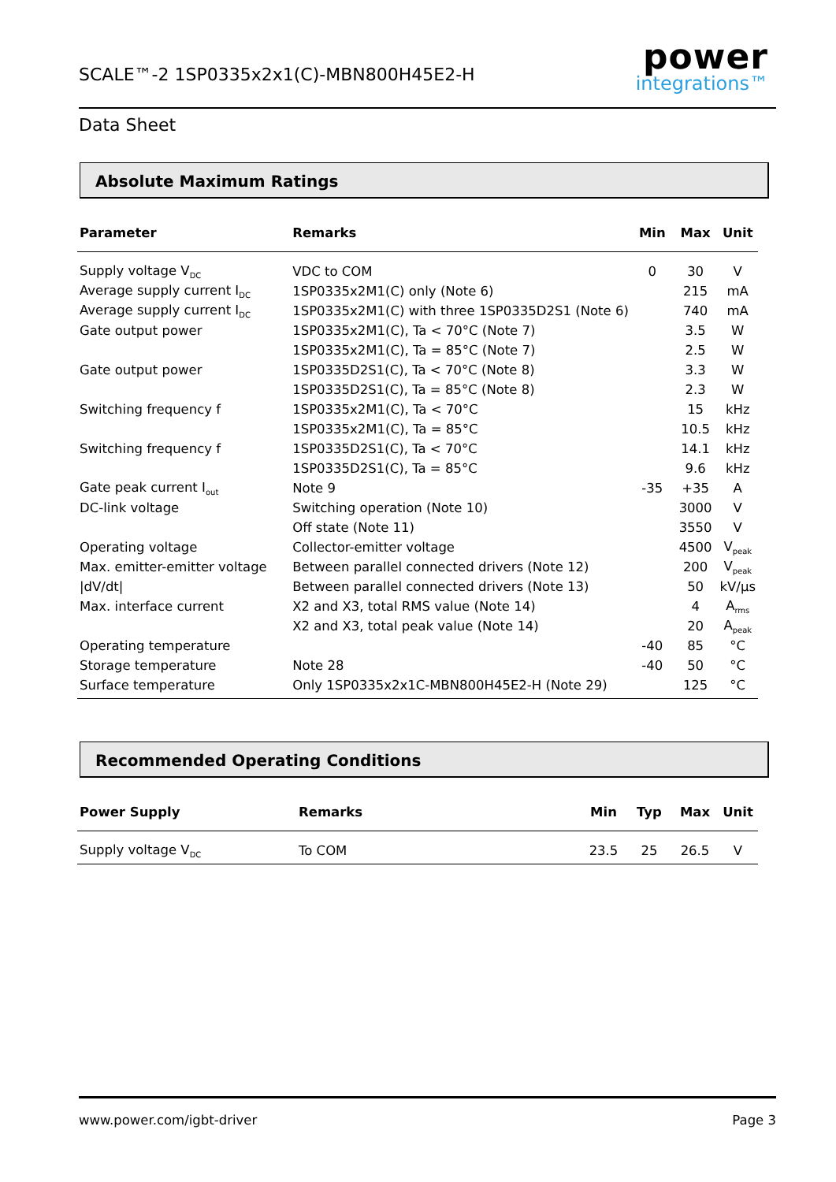SCALE™-2 1SP0335x2x1(C)-MBN800H45E2-H
power
integrations™
Data Sheet
Absolute Maximum Ratings
| Parameter | Remarks | Min | Max | Unit |
| --- | --- | --- | --- | --- |
| Supply voltage V<sub>DC</sub> | VDC to COM | 0 | 30 | V |
| Average supply current I<sub>DC</sub> | 1SP0335x2M1(C) only (Note 6) | | 215 | mA |
| Average supply current I<sub>DC</sub> | 1SP0335x2M1(C) with three 1SP0335D2S1 (Note 6) | | 740 | mA |
| Gate output power | 1SP0335x2M1(C), Ta < 70°C (Note 7) | | 3.5 | W |
| | 1SP0335x2M1(C), Ta = 85°C (Note 7) | | 2.5 | W |
| Gate output power | 1SP0335D2S1(C), Ta < 70°C (Note 8) | | 3.3 | W |
| | 1SP0335D2S1(C), Ta = 85°C (Note 8) | | 2.3 | W |
| Switching frequency f | 1SP0335x2M1(C), Ta < 70°C | | 15 | kHz |
| | 1SP0335x2M1(C), Ta = 85°C | | 10.5 | kHz |
| Switching frequency f | 1SP0335D2S1(C), Ta < 70°C | | 14.1 | kHz |
| | 1SP0335D2S1(C), Ta = 85°C | | 9.6 | kHz |
| Gate peak current I<sub>out</sub> | Note 9 | -35 | +35 | A |
| DC-link voltage | Switching operation (Note 10) | | 3000 | V |
| | Off state (Note 11) | | 3550 | V |
| Operating voltage | Collector-emitter voltage | | 4500 | V<sub>peak</sub> |
| Max. emitter-emitter voltage | Between parallel connected drivers (Note 12) | | 200 | V<sub>peak</sub> |
| /dV/dt/ | Between parallel connected drivers (Note 13) | | 50 | kV/μs |
| Max. interface current | X2 and X3, total RMS value (Note 14) | | 4 | A<sub>rms</sub> |
| | X2 and X3, total peak value (Note 14) | | 20 | A<sub>peak</sub> |
| Operating temperature | | -40 | 85 | °C |
| Storage temperature | Note 28 | -40 | 50 | °C |
| Surface temperature | Only 1SP0335x2x1C-MBN800H45E2-H (Note 29) | | 125 | °C |
Recommended Operating Conditions
| Power Supply | Remarks | Min | Typ | Max | Unit |
| --- | --- | --- | --- | --- | --- |
| Supply voltage V<sub>DC</sub> | To COM | 23.5 | 25 | 26.5 | V |
www.power.com/igbt-driver Page 3